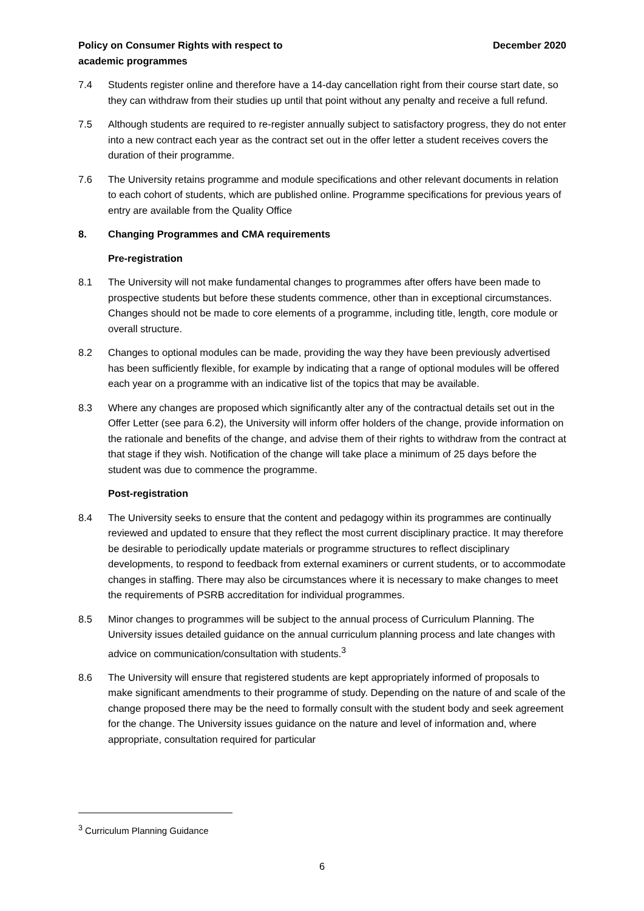Policy on Consumer Rights with respect to
academic programmes
December 2020
7.4 Students register online and therefore have a 14-day cancellation right from their course start date, so they can withdraw from their studies up until that point without any penalty and receive a full refund.
7.5 Although students are required to re-register annually subject to satisfactory progress, they do not enter into a new contract each year as the contract set out in the offer letter a student receives covers the duration of their programme.
7.6 The University retains programme and module specifications and other relevant documents in relation to each cohort of students, which are published online. Programme specifications for previous years of entry are available from the Quality Office
8. Changing Programmes and CMA requirements
Pre-registration
8.1 The University will not make fundamental changes to programmes after offers have been made to prospective students but before these students commence, other than in exceptional circumstances. Changes should not be made to core elements of a programme, including title, length, core module or overall structure.
8.2 Changes to optional modules can be made, providing the way they have been previously advertised has been sufficiently flexible, for example by indicating that a range of optional modules will be offered each year on a programme with an indicative list of the topics that may be available.
8.3 Where any changes are proposed which significantly alter any of the contractual details set out in the Offer Letter (see para 6.2), the University will inform offer holders of the change, provide information on the rationale and benefits of the change, and advise them of their rights to withdraw from the contract at that stage if they wish. Notification of the change will take place a minimum of 25 days before the student was due to commence the programme.
Post-registration
8.4 The University seeks to ensure that the content and pedagogy within its programmes are continually reviewed and updated to ensure that they reflect the most current disciplinary practice. It may therefore be desirable to periodically update materials or programme structures to reflect disciplinary developments, to respond to feedback from external examiners or current students, or to accommodate changes in staffing. There may also be circumstances where it is necessary to make changes to meet the requirements of PSRB accreditation for individual programmes.
8.5 Minor changes to programmes will be subject to the annual process of Curriculum Planning. The University issues detailed guidance on the annual curriculum planning process and late changes with advice on communication/consultation with students.<sup>3</sup>
8.6 The University will ensure that registered students are kept appropriately informed of proposals to make significant amendments to their programme of study. Depending on the nature of and scale of the change proposed there may be the need to formally consult with the student body and seek agreement for the change. The University issues guidance on the nature and level of information and, where appropriate, consultation required for particular
<sup>3</sup> Curriculum Planning Guidance
6